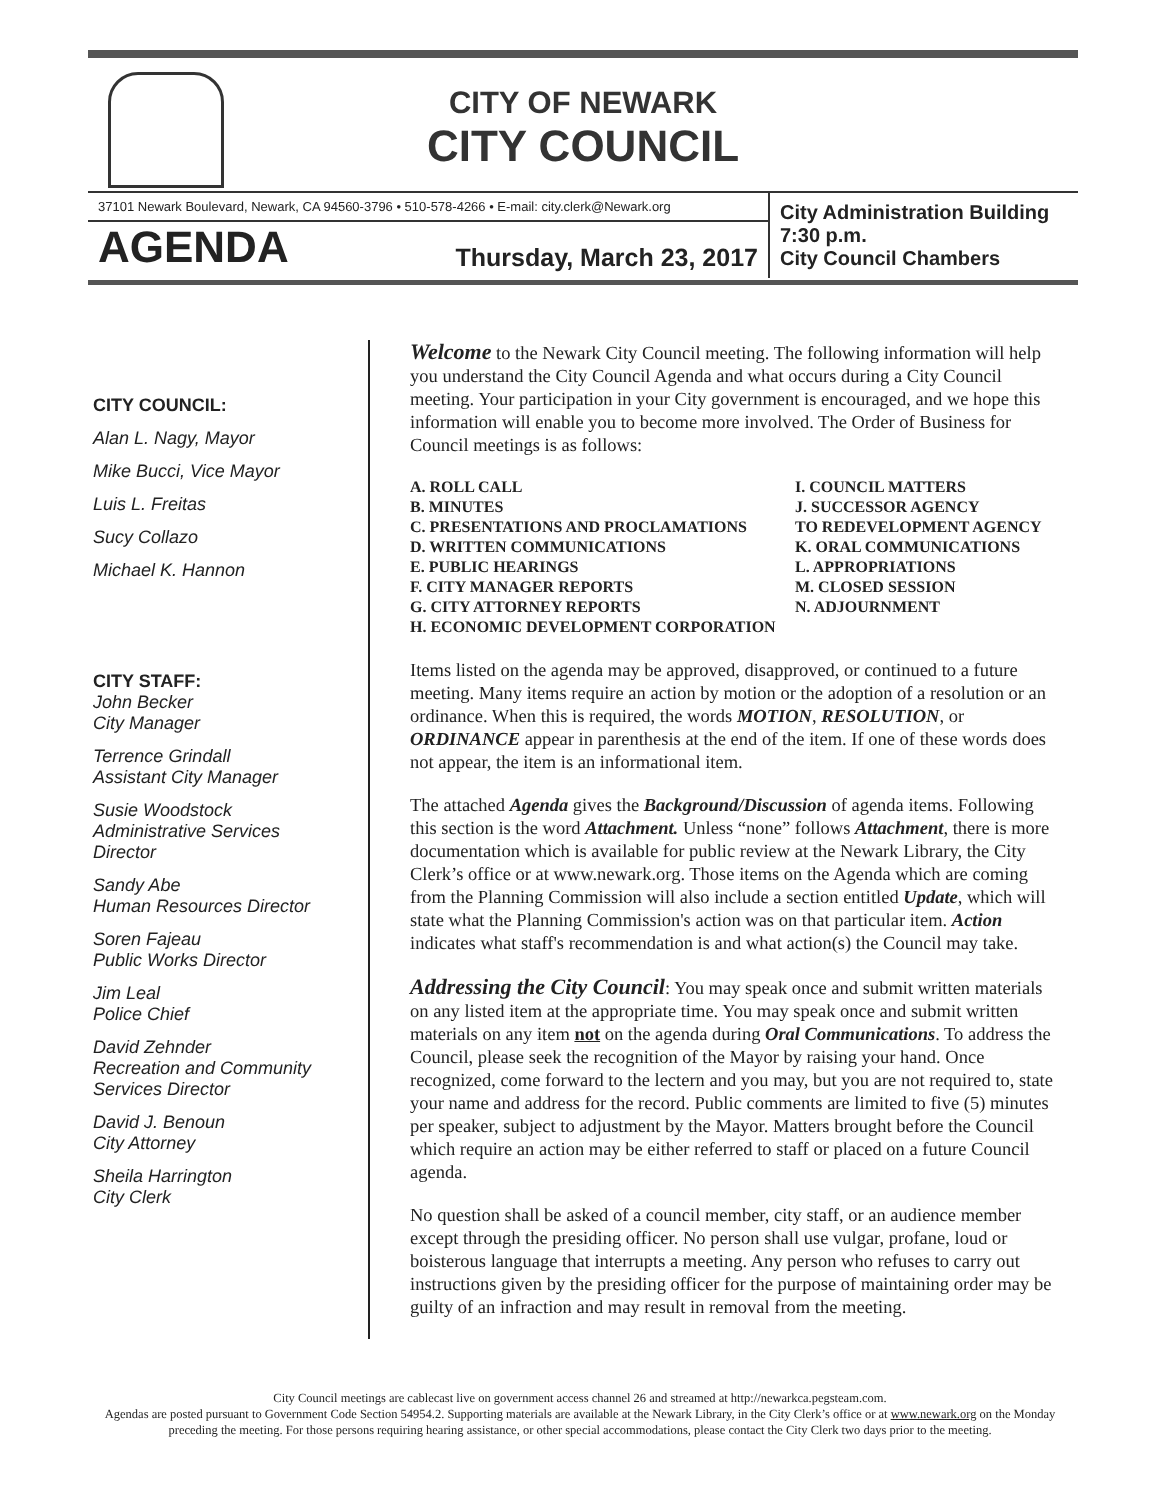CITY OF NEWARK
CITY COUNCIL
37101 Newark Boulevard, Newark, CA 94560-3796 • 510-578-4266 • E-mail: city.clerk@Newark.org
AGENDA Thursday, March 23, 2017
City Administration Building
7:30 p.m.
City Council Chambers
CITY COUNCIL:
Alan L. Nagy, Mayor
Mike Bucci, Vice Mayor
Luis L. Freitas
Sucy Collazo
Michael K. Hannon
CITY STAFF:
John Becker
City Manager
Terrence Grindall
Assistant City Manager
Susie Woodstock
Administrative Services Director
Sandy Abe
Human Resources Director
Soren Fajeau
Public Works Director
Jim Leal
Police Chief
David Zehnder
Recreation and Community Services Director
David J. Benoun
City Attorney
Sheila Harrington
City Clerk
Welcome to the Newark City Council meeting. The following information will help you understand the City Council Agenda and what occurs during a City Council meeting. Your participation in your City government is encouraged, and we hope this information will enable you to become more involved. The Order of Business for Council meetings is as follows:
A. ROLL CALL
B. MINUTES
C. PRESENTATIONS AND PROCLAMATIONS
D. WRITTEN COMMUNICATIONS
E. PUBLIC HEARINGS
F. CITY MANAGER REPORTS
G. CITY ATTORNEY REPORTS
H. ECONOMIC DEVELOPMENT CORPORATION
I. COUNCIL MATTERS
J. SUCCESSOR AGENCY
TO REDEVELOPMENT AGENCY
K. ORAL COMMUNICATIONS
L. APPROPRIATIONS
M. CLOSED SESSION
N. ADJOURNMENT
Items listed on the agenda may be approved, disapproved, or continued to a future meeting. Many items require an action by motion or the adoption of a resolution or an ordinance. When this is required, the words MOTION, RESOLUTION, or ORDINANCE appear in parenthesis at the end of the item. If one of these words does not appear, the item is an informational item.
The attached Agenda gives the Background/Discussion of agenda items. Following this section is the word Attachment. Unless “none” follows Attachment, there is more documentation which is available for public review at the Newark Library, the City Clerk’s office or at www.newark.org. Those items on the Agenda which are coming from the Planning Commission will also include a section entitled Update, which will state what the Planning Commission's action was on that particular item. Action indicates what staff's recommendation is and what action(s) the Council may take.
Addressing the City Council: You may speak once and submit written materials on any listed item at the appropriate time. You may speak once and submit written materials on any item not on the agenda during Oral Communications. To address the Council, please seek the recognition of the Mayor by raising your hand. Once recognized, come forward to the lectern and you may, but you are not required to, state your name and address for the record. Public comments are limited to five (5) minutes per speaker, subject to adjustment by the Mayor. Matters brought before the Council which require an action may be either referred to staff or placed on a future Council agenda.
No question shall be asked of a council member, city staff, or an audience member except through the presiding officer. No person shall use vulgar, profane, loud or boisterous language that interrupts a meeting. Any person who refuses to carry out instructions given by the presiding officer for the purpose of maintaining order may be guilty of an infraction and may result in removal from the meeting.
City Council meetings are cablecast live on government access channel 26 and streamed at http://newarkca.pegsteam.com.
Agendas are posted pursuant to Government Code Section 54954.2. Supporting materials are available at the Newark Library, in the City Clerk’s office or at www.newark.org on the Monday preceding the meeting. For those persons requiring hearing assistance, or other special accommodations, please contact the City Clerk two days prior to the meeting.